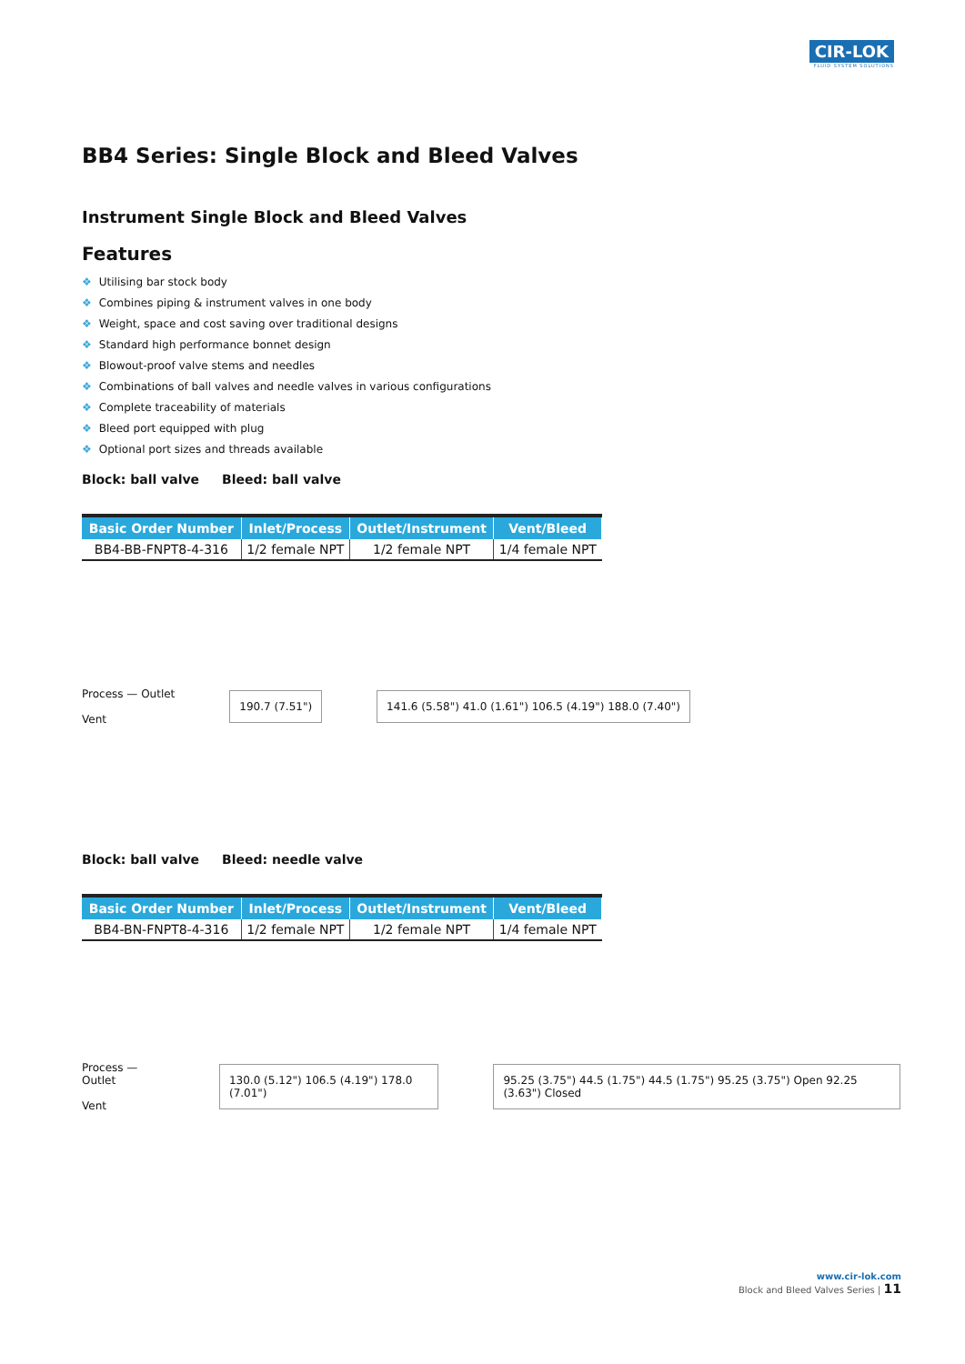CIR-LOK
FLUID SYSTEM SOLUTIONS
BB4 Series: Single Block and Bleed Valves
Instrument Single Block and Bleed Valves
Features
❖ Utilising bar stock body
❖ Combines piping & instrument valves in one body
❖ Weight, space and cost saving over traditional designs
❖ Standard high performance bonnet design
❖ Blowout-proof valve stems and needles
❖ Combinations of ball valves and needle valves in various configurations
❖ Complete traceability of materials
❖ Bleed port equipped with plug
❖ Optional port sizes and threads available
Block: ball valve Bleed: ball valve
| Basic Order Number | Inlet/Process | Outlet/Instrument | Vent/Bleed |
| --- | --- | --- | --- |
| BB4-BB-FNPT8-4-316 | 1/2 female NPT | 1/2 female NPT | 1/4 female NPT |
Process — Outlet
Vent
190.7 (7.51")
141.6 (5.58") 41.0 (1.61") 106.5 (4.19") 188.0 (7.40")
Block: ball valve Bleed: needle valve
| Basic Order Number | Inlet/Process | Outlet/Instrument | Vent/Bleed |
| --- | --- | --- | --- |
| BB4-BN-FNPT8-4-316 | 1/2 female NPT | 1/2 female NPT | 1/4 female NPT |
Process — Outlet
Vent
130.0 (5.12") 106.5 (4.19") 178.0 (7.01")
95.25 (3.75") 44.5 (1.75") 44.5 (1.75") 95.25 (3.75") Open 92.25 (3.63") Closed
www.cir-lok.com
Block and Bleed Valves Series | 11